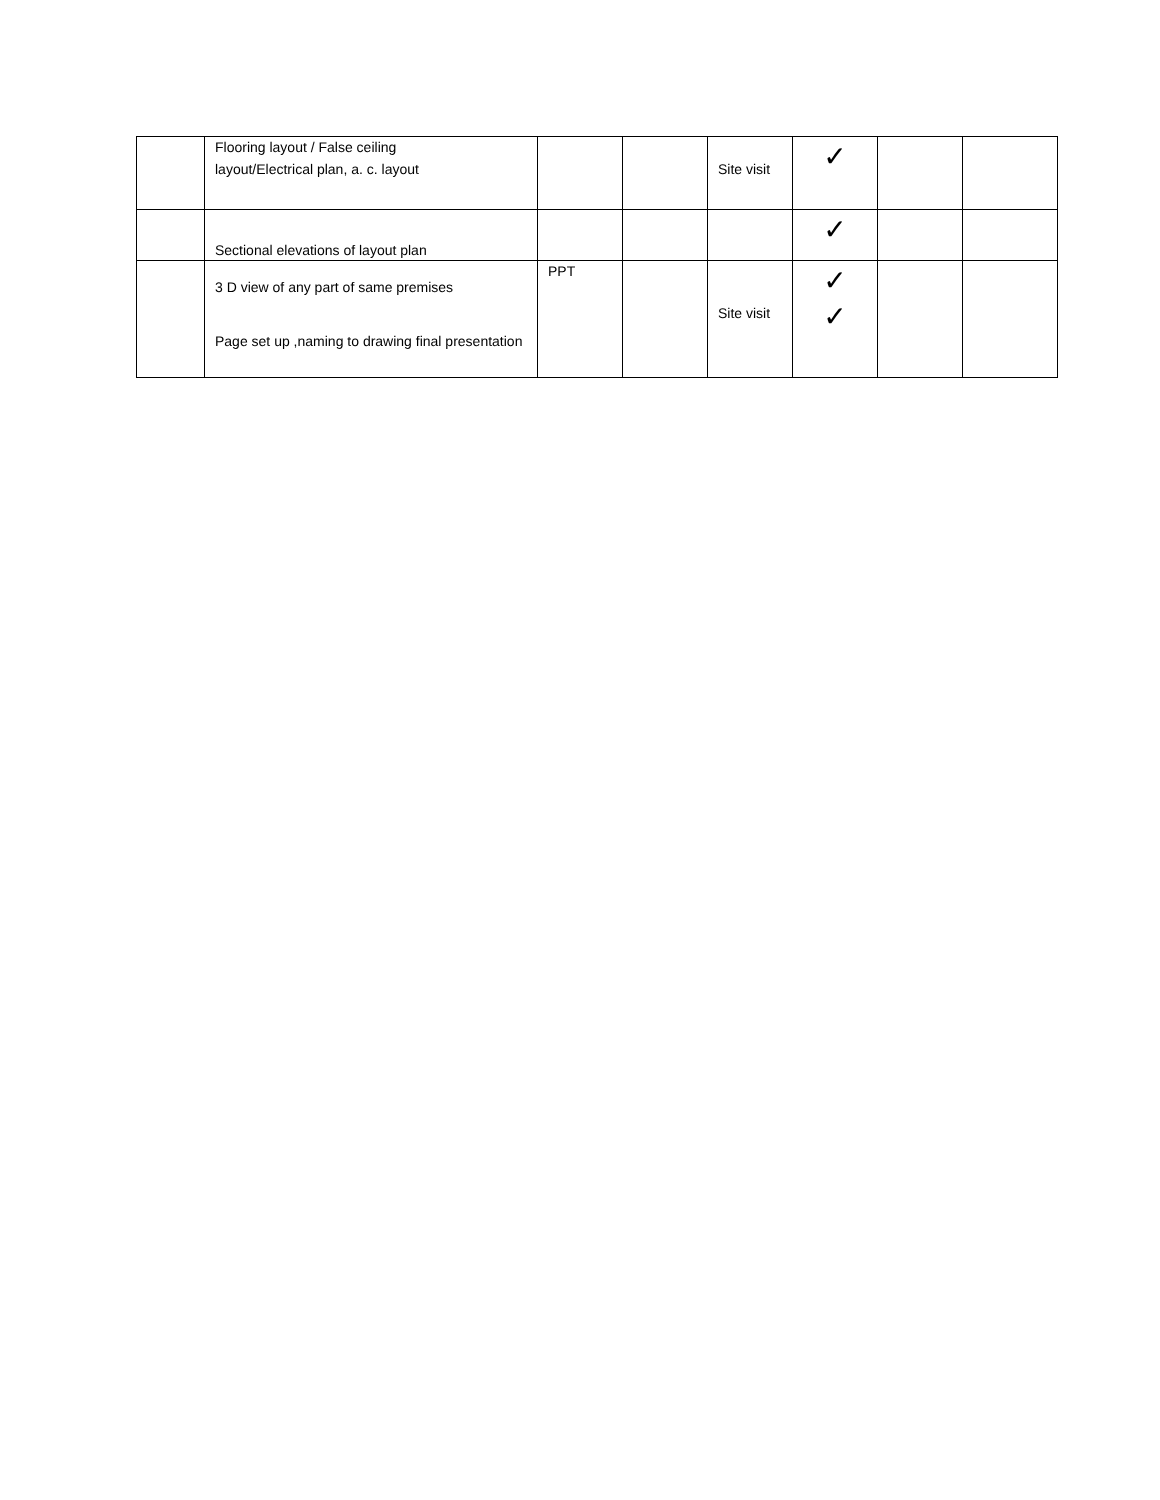| | Flooring layout / False ceiling layout/Electrical plan, a. c. layout | | | Site visit | ✓ | | |
| | Sectional elevations of layout plan | | | | ✓ | | |
| | 3 D view of any part of same premises Page set up ,naming to drawing final presentation | PPT | | Site visit | ✓ ✓ | | |